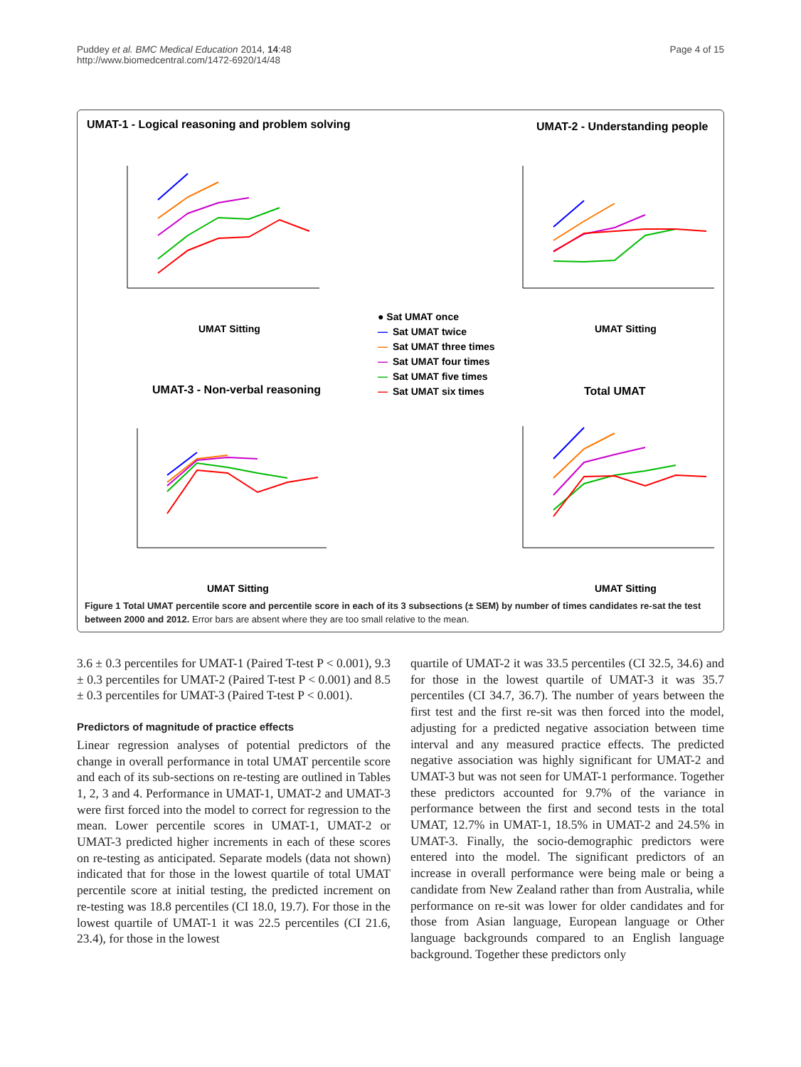Puddey et al. BMC Medical Education 2014, 14:48
http://www.biomedcentral.com/1472-6920/14/48
Page 4 of 15
UMAT-1 - Logical reasoning and problem solving
UMAT-2 - Understanding people
UMAT-3 - Non-verbal reasoning
Total UMAT
UMAT Sitting
UMAT Sitting
UMAT Sitting
UMAT Sitting
● Sat UMAT once
—
Sat UMAT twice
—
Sat UMAT three times
—
Sat UMAT four times
—
Sat UMAT five times
—
Sat UMAT six times
Figure 1 Total UMAT percentile score and percentile score in each of its 3 subsections (± SEM) by number of times candidates re-sat the test between 2000 and 2012. Error bars are absent where they are too small relative to the mean.
3.6 ± 0.3 percentiles for UMAT-1 (Paired T-test P < 0.001), 9.3 ± 0.3 percentiles for UMAT-2 (Paired T-test P < 0.001) and 8.5 ± 0.3 percentiles for UMAT-3 (Paired T-test P < 0.001).
Predictors of magnitude of practice effects
Linear regression analyses of potential predictors of the change in overall performance in total UMAT percentile score and each of its sub-sections on re-testing are outlined in Tables 1, 2, 3 and 4. Performance in UMAT-1, UMAT-2 and UMAT-3 were first forced into the model to correct for regression to the mean. Lower percentile scores in UMAT-1, UMAT-2 or UMAT-3 predicted higher increments in each of these scores on re-testing as anticipated. Separate models (data not shown) indicated that for those in the lowest quartile of total UMAT percentile score at initial testing, the predicted increment on re-testing was 18.8 percentiles (CI 18.0, 19.7). For those in the lowest quartile of UMAT-1 it was 22.5 percentiles (CI 21.6, 23.4), for those in the lowest
quartile of UMAT-2 it was 33.5 percentiles (CI 32.5, 34.6) and for those in the lowest quartile of UMAT-3 it was 35.7 percentiles (CI 34.7, 36.7). The number of years between the first test and the first re-sit was then forced into the model, adjusting for a predicted negative association between time interval and any measured practice effects. The predicted negative association was highly significant for UMAT-2 and UMAT-3 but was not seen for UMAT-1 performance. Together these predictors accounted for 9.7% of the variance in performance between the first and second tests in the total UMAT, 12.7% in UMAT-1, 18.5% in UMAT-2 and 24.5% in UMAT-3. Finally, the socio-demographic predictors were entered into the model. The significant predictors of an increase in overall performance were being male or being a candidate from New Zealand rather than from Australia, while performance on re-sit was lower for older candidates and for those from Asian language, European language or Other language backgrounds compared to an English language background. Together these predictors only